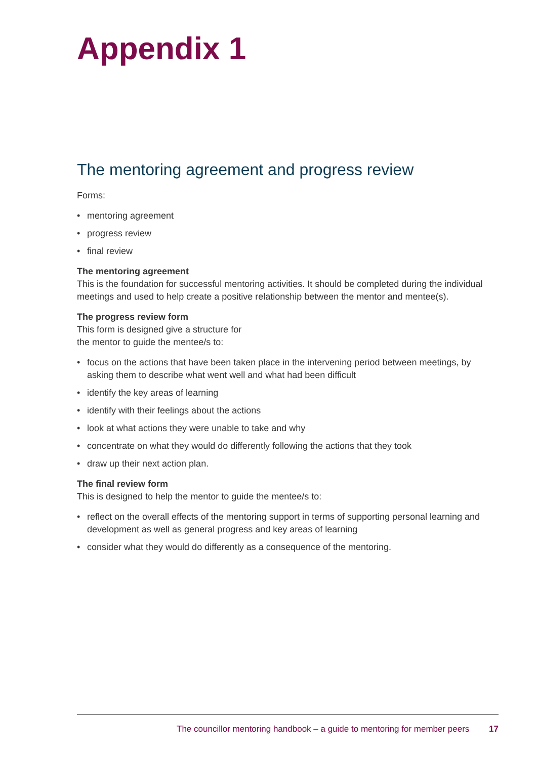Appendix 1
The mentoring agreement and progress review
Forms:
• mentoring agreement
• progress review
• final review
The mentoring agreement
This is the foundation for successful mentoring activities. It should be completed during the individual meetings and used to help create a positive relationship between the mentor and mentee(s).
The progress review form
This form is designed give a structure for
the mentor to guide the mentee/s to:
• focus on the actions that have been taken place in the intervening period between meetings, by asking them to describe what went well and what had been difficult
• identify the key areas of learning
• identify with their feelings about the actions
• look at what actions they were unable to take and why
• concentrate on what they would do differently following the actions that they took
• draw up their next action plan.
The final review form
This is designed to help the mentor to guide the mentee/s to:
• reflect on the overall effects of the mentoring support in terms of supporting personal learning and development as well as general progress and key areas of learning
• consider what they would do differently as a consequence of the mentoring.
The councillor mentoring handbook – a guide to mentoring for member peers 17